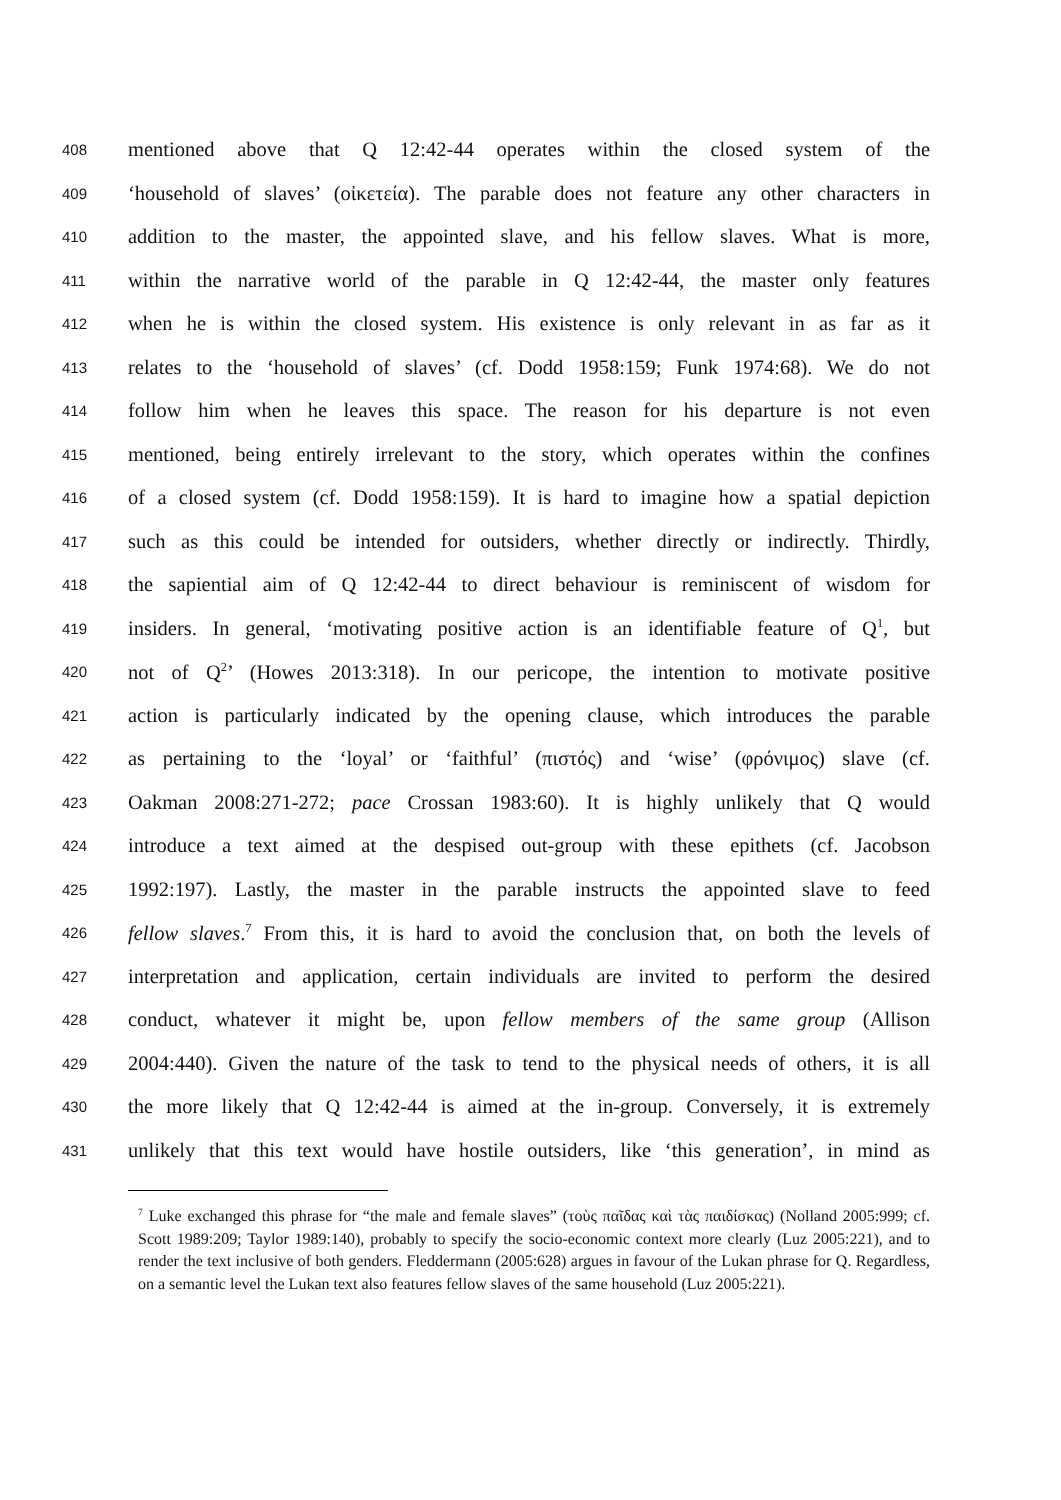408 mentioned above that Q 12:42-44 operates within the closed system of the
409 ‘household of slaves’ (οἰκετεία). The parable does not feature any other characters in
410 addition to the master, the appointed slave, and his fellow slaves. What is more,
411 within the narrative world of the parable in Q 12:42-44, the master only features
412 when he is within the closed system. His existence is only relevant in as far as it
413 relates to the ‘household of slaves’ (cf. Dodd 1958:159; Funk 1974:68). We do not
414 follow him when he leaves this space. The reason for his departure is not even
415 mentioned, being entirely irrelevant to the story, which operates within the confines
416 of a closed system (cf. Dodd 1958:159). It is hard to imagine how a spatial depiction
417 such as this could be intended for outsiders, whether directly or indirectly. Thirdly,
418 the sapiential aim of Q 12:42-44 to direct behaviour is reminiscent of wisdom for
419 insiders. In general, ‘motivating positive action is an identifiable feature of Q<sup>1</sup>, but
420 not of Q<sup>2</sup>’ (Howes 2013:318). In our pericope, the intention to motivate positive
421 action is particularly indicated by the opening clause, which introduces the parable
422 as pertaining to the ‘loyal’ or ‘faithful’ (πιστός) and ‘wise’ (φρόνιμος) slave (cf.
423 Oakman 2008:271-272; pace Crossan 1983:60). It is highly unlikely that Q would
424 introduce a text aimed at the despised out-group with these epithets (cf. Jacobson
425 1992:197). Lastly, the master in the parable instructs the appointed slave to feed
426 fellow slaves.<sup>7</sup> From this, it is hard to avoid the conclusion that, on both the levels of
427 interpretation and application, certain individuals are invited to perform the desired
428 conduct, whatever it might be, upon fellow members of the same group (Allison
429 2004:440). Given the nature of the task to tend to the physical needs of others, it is all
430 the more likely that Q 12:42-44 is aimed at the in-group. Conversely, it is extremely
431 unlikely that this text would have hostile outsiders, like ‘this generation’, in mind as
<sup>7</sup> Luke exchanged this phrase for “the male and female slaves” (τοὺς παῖδας καὶ τὰς παιδίσκας) (Nolland 2005:999; cf. Scott 1989:209; Taylor 1989:140), probably to specify the socio-economic context more clearly (Luz 2005:221), and to render the text inclusive of both genders. Fleddermann (2005:628) argues in favour of the Lukan phrase for Q. Regardless, on a semantic level the Lukan text also features fellow slaves of the same household (Luz 2005:221).